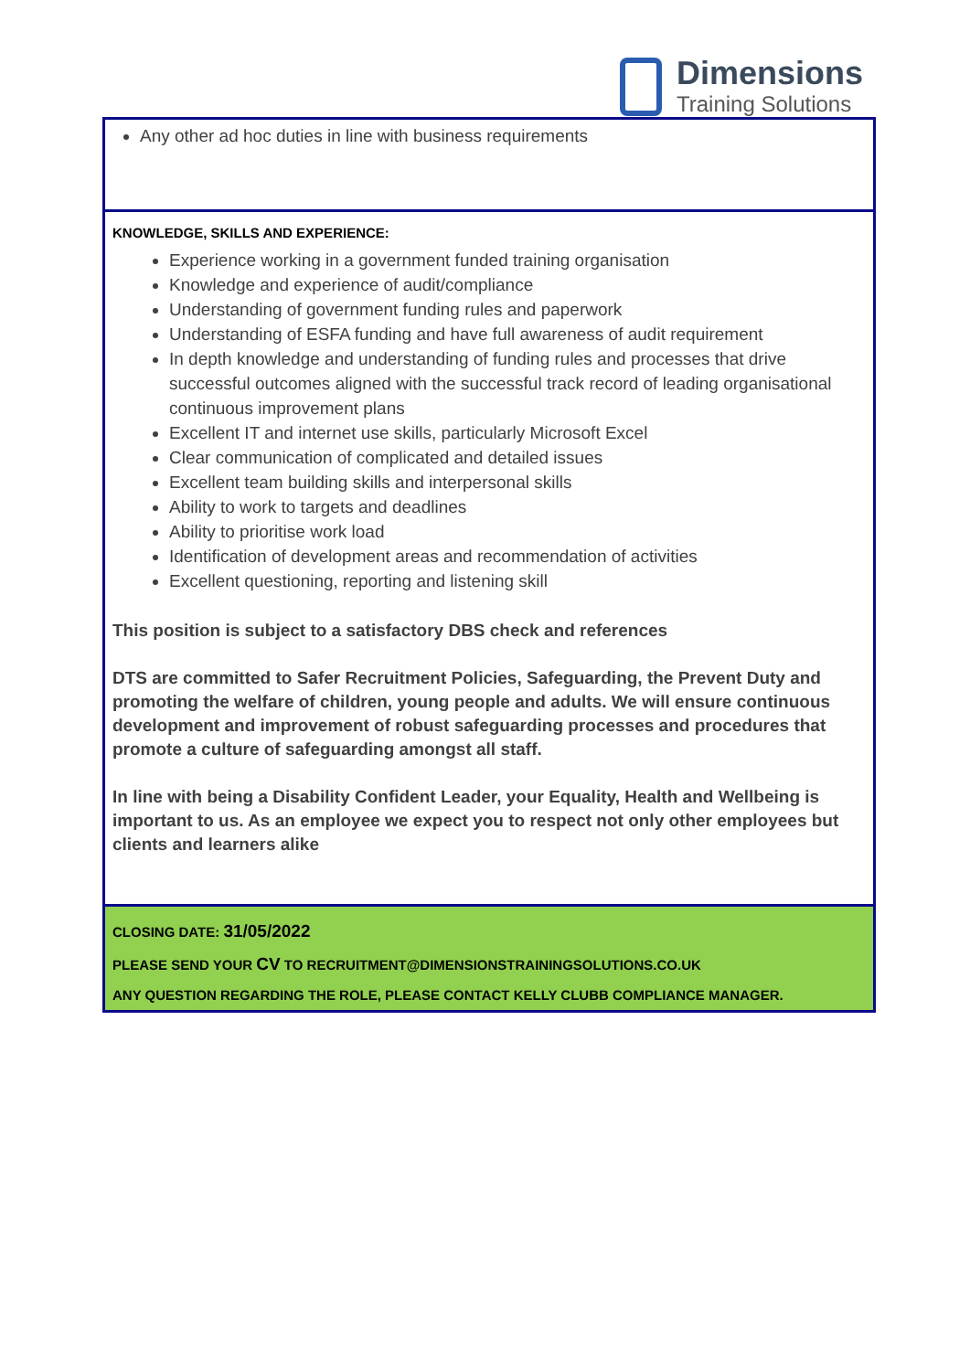Dimensions
Training Solutions
Any other ad hoc duties in line with business requirements
KNOWLEDGE, SKILLS AND EXPERIENCE:
Experience working in a government funded training organisation
Knowledge and experience of audit/compliance
Understanding of government funding rules and paperwork
Understanding of ESFA funding and have full awareness of audit requirement
In depth knowledge and understanding of funding rules and processes that drive successful outcomes aligned with the successful track record of leading organisational continuous improvement plans
Excellent IT and internet use skills, particularly Microsoft Excel
Clear communication of complicated and detailed issues
Excellent team building skills and interpersonal skills
Ability to work to targets and deadlines
Ability to prioritise work load
Identification of development areas and recommendation of activities
Excellent questioning, reporting and listening skill
This position is subject to a satisfactory DBS check and references
DTS are committed to Safer Recruitment Policies, Safeguarding, the Prevent Duty and promoting the welfare of children, young people and adults. We will ensure continuous development and improvement of robust safeguarding processes and procedures that promote a culture of safeguarding amongst all staff.
In line with being a Disability Confident Leader, your Equality, Health and Wellbeing is important to us. As an employee we expect you to respect not only other employees but clients and learners alike
CLOSING DATE: 31/05/2022
PLEASE SEND YOUR CV TO RECRUITMENT@DIMENSIONSTRAININGSOLUTIONS.CO.UK
ANY QUESTION REGARDING THE ROLE, PLEASE CONTACT KELLY CLUBB COMPLIANCE MANAGER.